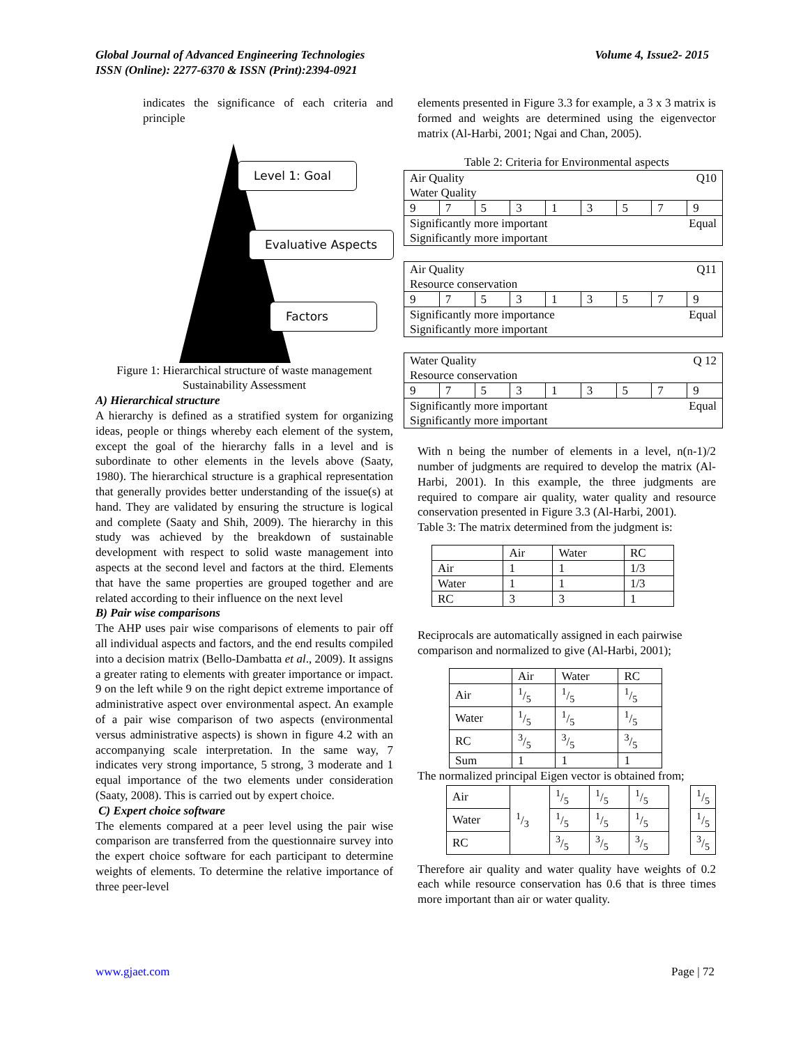Volume 4, Issue2- 2015 Global Journal of Advanced Engineering Technologies
ISSN (Online): 2277-6370 & ISSN (Print):2394-0921
indicates the significance of each criteria and principle
Level 1: Goal
Evaluative Aspects
Factors
Figure 1: Hierarchical structure of waste management Sustainability Assessment
A) Hierarchical structure
A hierarchy is defined as a stratified system for organizing ideas, people or things whereby each element of the system, except the goal of the hierarchy falls in a level and is subordinate to other elements in the levels above (Saaty, 1980). The hierarchical structure is a graphical representation that generally provides better understanding of the issue(s) at hand. They are validated by ensuring the structure is logical and complete (Saaty and Shih, 2009). The hierarchy in this study was achieved by the breakdown of sustainable development with respect to solid waste management into aspects at the second level and factors at the third. Elements that have the same properties are grouped together and are related according to their influence on the next level
B) Pair wise comparisons
The AHP uses pair wise comparisons of elements to pair off all individual aspects and factors, and the end results compiled into a decision matrix (Bello-Dambatta et al., 2009). It assigns a greater rating to elements with greater importance or impact. 9 on the left while 9 on the right depict extreme importance of administrative aspect over environmental aspect. An example of a pair wise comparison of two aspects (environmental versus administrative aspects) is shown in figure 4.2 with an accompanying scale interpretation. In the same way, 7 indicates very strong importance, 5 strong, 3 moderate and 1 equal importance of the two elements under consideration (Saaty, 2008). This is carried out by expert choice.
C) Expert choice software
The elements compared at a peer level using the pair wise comparison are transferred from the questionnaire survey into the expert choice software for each participant to determine weights of elements. To determine the relative importance of three peer-level
elements presented in Figure 3.3 for example, a 3 x 3 matrix is formed and weights are determined using the eigenvector matrix (Al-Harbi, 2001; Ngai and Chan, 2005).
Table 2: Criteria for Environmental aspects
| Air Quality Q10 Water Quality | | | | | | | | |
| 9 | 7 | 5 | 3 | 1 | 3 | 5 | 7 | 9 |
| Significantly more important Equal Significantly more important | | | | | | | | |
| Air Quality Q11 Resource conservation | | | | | | | | |
| 9 | 7 | 5 | 3 | 1 | 3 | 5 | 7 | 9 |
| Significantly more importance Equal Significantly more important | | | | | | | | |
| Water Quality Q 12 Resource conservation | | | | | | | | |
| 9 | 7 | 5 | 3 | 1 | 3 | 5 | 7 | 9 |
| Significantly more important Equal Significantly more important | | | | | | | | |
With n being the number of elements in a level, n(n-1)/2 number of judgments are required to develop the matrix (Al-Harbi, 2001). In this example, the three judgments are required to compare air quality, water quality and resource conservation presented in Figure 3.3 (Al-Harbi, 2001).
Table 3: The matrix determined from the judgment is:
| | Air | Water | RC |
| --- | --- | --- | --- |
| Air | 1 | 1 | 1/3 |
| Water | 1 | 1 | 1/3 |
| RC | 3 | 3 | 1 |
Reciprocals are automatically assigned in each pairwise comparison and normalized to give (Al-Harbi, 2001);
| | Air | Water | RC |
| --- | --- | --- | --- |
| Air | 1/5 | 1/5 | 1/5 |
| Water | 1/5 | 1/5 | 1/5 |
| RC | 3/5 | 3/5 | 3/5 |
| Sum | 1 | 1 | 1 |
The normalized principal Eigen vector is obtained from;
| Air | 1/3 | 1/5 | 1/5 | 1/5 |
| Water | | 1/5 | 1/5 | 1/5 |
| RC | | 3/5 | 3/5 | 3/5 |
| 1/5 |
| 1/5 |
| 3/5 |
Therefore air quality and water quality have weights of 0.2 each while resource conservation has 0.6 that is three times more important than air or water quality.
Page | 72 www.gjaet.com